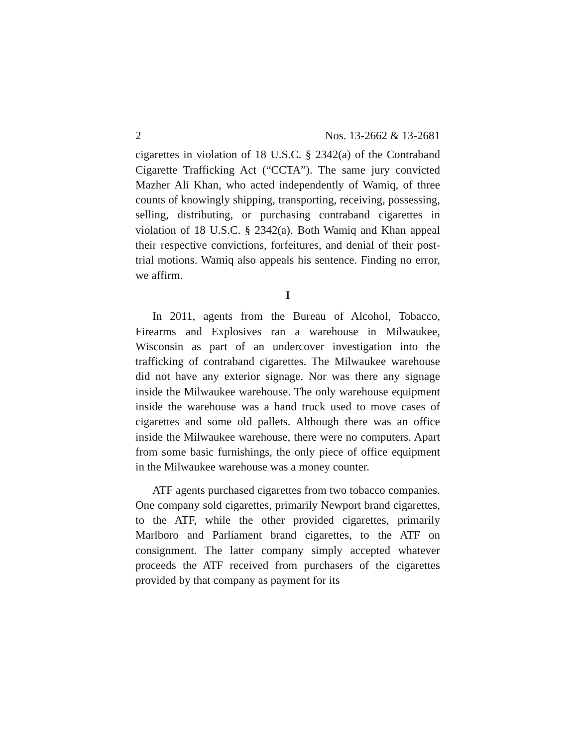2 Nos. 13-2662 & 13-2681
cigarettes in violation of 18 U.S.C. § 2342(a) of the Contraband Cigarette Trafficking Act (“CCTA”). The same jury convicted Mazher Ali Khan, who acted independently of Wamiq, of three counts of knowingly shipping, transporting, receiving, possessing, selling, distributing, or purchasing contraband cigarettes in violation of 18 U.S.C. § 2342(a). Both Wamiq and Khan appeal their respective convictions, forfeitures, and denial of their post-trial motions. Wamiq also appeals his sentence. Finding no error, we affirm.
I
In 2011, agents from the Bureau of Alcohol, Tobacco, Firearms and Explosives ran a warehouse in Milwaukee, Wisconsin as part of an undercover investigation into the trafficking of contraband cigarettes. The Milwaukee warehouse did not have any exterior signage. Nor was there any signage inside the Milwaukee warehouse. The only warehouse equipment inside the warehouse was a hand truck used to move cases of cigarettes and some old pallets. Although there was an office inside the Milwaukee warehouse, there were no computers. Apart from some basic furnishings, the only piece of office equipment in the Milwaukee warehouse was a money counter.
ATF agents purchased cigarettes from two tobacco companies. One company sold cigarettes, primarily Newport brand cigarettes, to the ATF, while the other provided cigarettes, primarily Marlboro and Parliament brand cigarettes, to the ATF on consignment. The latter company simply accepted whatever proceeds the ATF received from purchasers of the cigarettes provided by that company as payment for its